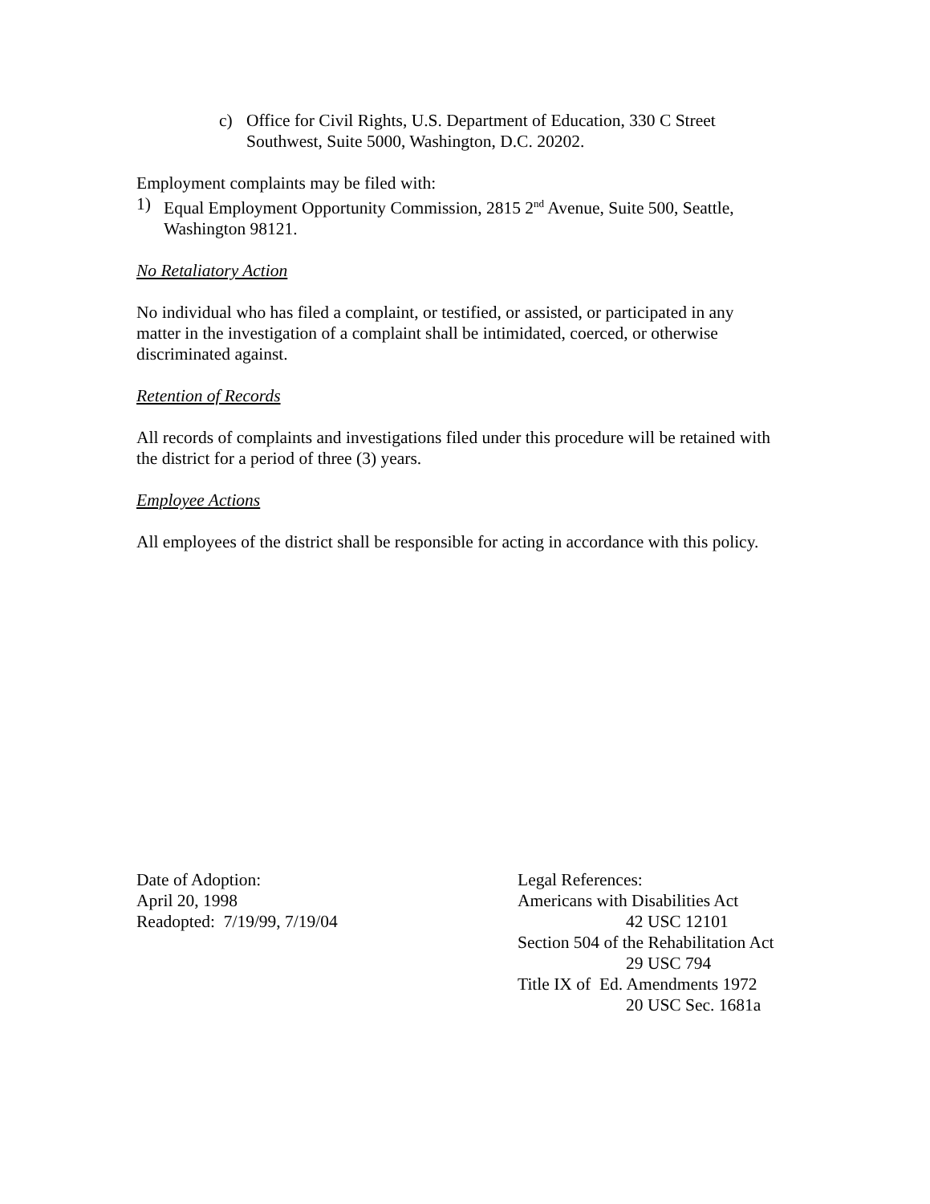c) Office for Civil Rights, U.S. Department of Education, 330 C Street Southwest, Suite 5000, Washington, D.C. 20202.
Employment complaints may be filed with:
1) Equal Employment Opportunity Commission, 2815 2<sup>nd</sup> Avenue, Suite 500, Seattle, Washington 98121.
No Retaliatory Action
No individual who has filed a complaint, or testified, or assisted, or participated in any matter in the investigation of a complaint shall be intimidated, coerced, or otherwise discriminated against.
Retention of Records
All records of complaints and investigations filed under this procedure will be retained with the district for a period of three (3) years.
Employee Actions
All employees of the district shall be responsible for acting in accordance with this policy.
Date of Adoption:
April 20, 1998
Readopted: 7/19/99, 7/19/04
Legal References:
Americans with Disabilities Act
42 USC 12101
Section 504 of the Rehabilitation Act
29 USC 794
Title IX of Ed. Amendments 1972
20 USC Sec. 1681a